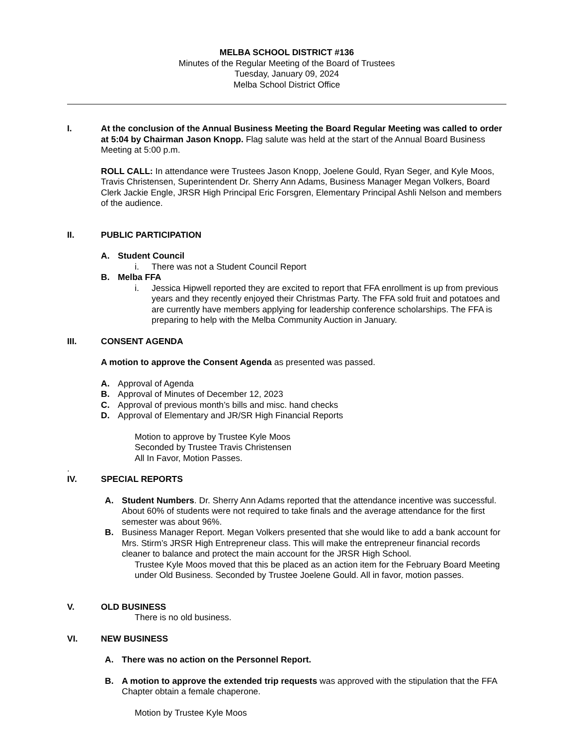MELBA SCHOOL DISTRICT #136
Minutes of the Regular Meeting of the Board of Trustees
Tuesday, January 09, 2024
Melba School District Office
I. At the conclusion of the Annual Business Meeting the Board Regular Meeting was called to order at 5:04 by Chairman Jason Knopp. Flag salute was held at the start of the Annual Board Business Meeting at 5:00 p.m.
ROLL CALL: In attendance were Trustees Jason Knopp, Joelene Gould, Ryan Seger, and Kyle Moos, Travis Christensen, Superintendent Dr. Sherry Ann Adams, Business Manager Megan Volkers, Board Clerk Jackie Engle, JRSR High Principal Eric Forsgren, Elementary Principal Ashli Nelson and members of the audience.
II. PUBLIC PARTICIPATION
A. Student Council
i. There was not a Student Council Report
B. Melba FFA
i. Jessica Hipwell reported they are excited to report that FFA enrollment is up from previous years and they recently enjoyed their Christmas Party. The FFA sold fruit and potatoes and are currently have members applying for leadership conference scholarships. The FFA is preparing to help with the Melba Community Auction in January.
III. CONSENT AGENDA
A motion to approve the Consent Agenda as presented was passed.
A. Approval of Agenda
B. Approval of Minutes of December 12, 2023
C. Approval of previous month’s bills and misc. hand checks
D. Approval of Elementary and JR/SR High Financial Reports
Motion to approve by Trustee Kyle Moos
Seconded by Trustee Travis Christensen
All In Favor, Motion Passes.
.
IV. SPECIAL REPORTS
A. Student Numbers. Dr. Sherry Ann Adams reported that the attendance incentive was successful. About 60% of students were not required to take finals and the average attendance for the first semester was about 96%.
B. Business Manager Report. Megan Volkers presented that she would like to add a bank account for Mrs. Stirm’s JRSR High Entrepreneur class. This will make the entrepreneur financial records cleaner to balance and protect the main account for the JRSR High School.
Trustee Kyle Moos moved that this be placed as an action item for the February Board Meeting under Old Business. Seconded by Trustee Joelene Gould. All in favor, motion passes.
V. OLD BUSINESS
There is no old business.
VI. NEW BUSINESS
A. There was no action on the Personnel Report.
B. A motion to approve the extended trip requests was approved with the stipulation that the FFA Chapter obtain a female chaperone.
Motion by Trustee Kyle Moos